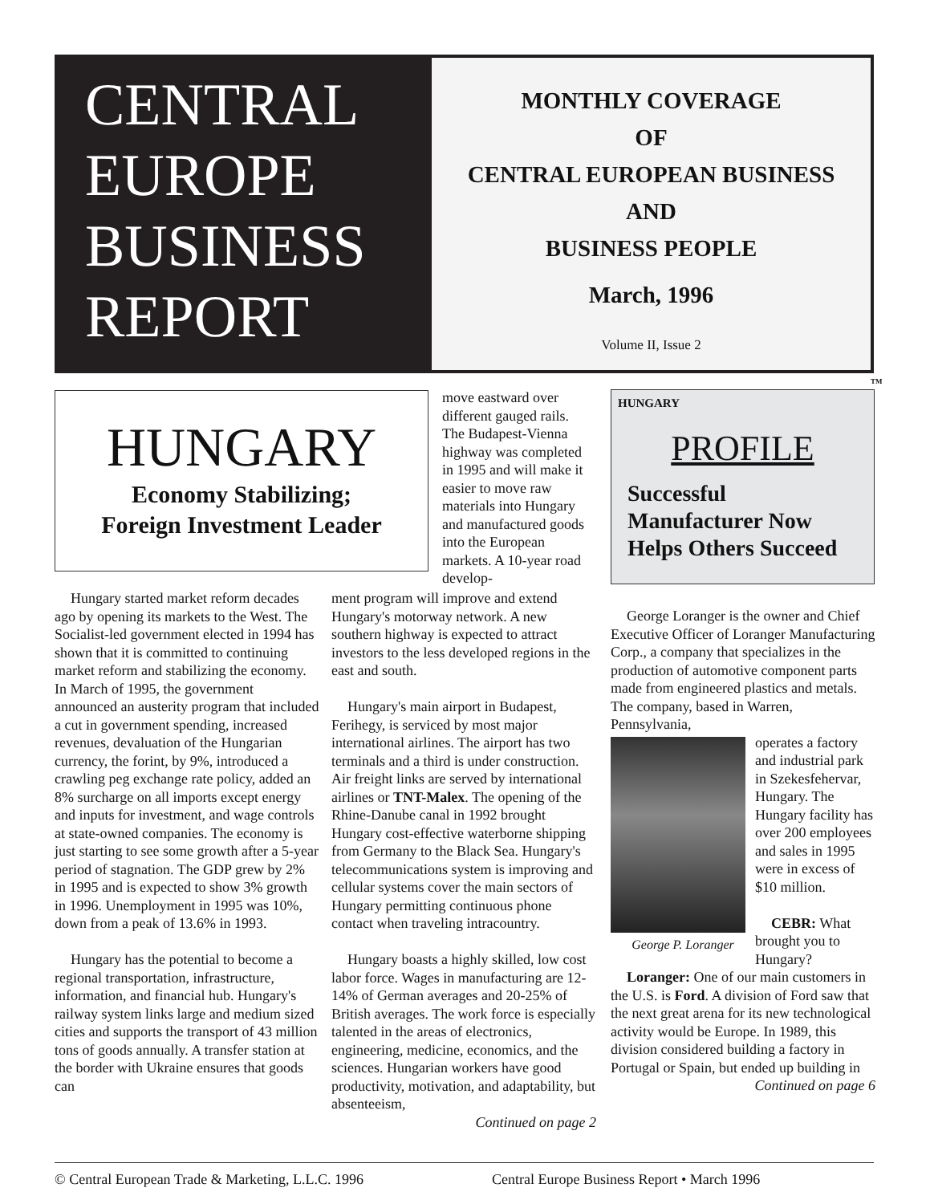CENTRAL
EUROPE
BUSINESS
REPORT
MONTHLY COVERAGE
OF
CENTRAL EUROPEAN BUSINESS
AND
BUSINESS PEOPLE
March, 1996
Volume II, Issue 2
TM
HUNGARY
Economy Stabilizing;
Foreign Investment Leader
move eastward over different gauged rails. The Budapest-Vienna highway was completed in 1995 and will make it easier to move raw materials into Hungary and manufactured goods into the European markets. A 10-year road develop-
Hungary started market reform decades ago by opening its markets to the West. The Socialist-led government elected in 1994 has shown that it is committed to continuing market reform and stabilizing the economy. In March of 1995, the government announced an austerity program that included a cut in government spending, increased revenues, devaluation of the Hungarian currency, the forint, by 9%, introduced a crawling peg exchange rate policy, added an 8% surcharge on all imports except energy and inputs for investment, and wage controls at state-owned companies. The economy is just starting to see some growth after a 5-year period of stagnation. The GDP grew by 2% in 1995 and is expected to show 3% growth in 1996. Unemployment in 1995 was 10%, down from a peak of 13.6% in 1993.
Hungary has the potential to become a regional transportation, infrastructure, information, and financial hub. Hungary's railway system links large and medium sized cities and supports the transport of 43 million tons of goods annually. A transfer station at the border with Ukraine ensures that goods can
ment program will improve and extend Hungary's motorway network. A new southern highway is expected to attract investors to the less developed regions in the east and south.
Hungary's main airport in Budapest, Ferihegy, is serviced by most major international airlines. The airport has two terminals and a third is under construction. Air freight links are served by international airlines or TNT-Malex. The opening of the Rhine-Danube canal in 1992 brought Hungary cost-effective waterborne shipping from Germany to the Black Sea. Hungary's telecommunications system is improving and cellular systems cover the main sectors of Hungary permitting continuous phone contact when traveling intracountry.
Hungary boasts a highly skilled, low cost labor force. Wages in manufacturing are 12-14% of German averages and 20-25% of British averages. The work force is especially talented in the areas of electronics, engineering, medicine, economics, and the sciences. Hungarian workers have good productivity, motivation, and adaptability, but absenteeism,
Continued on page 2
HUNGARY
PROFILE
Successful
Manufacturer Now
Helps Others Succeed
George Loranger is the owner and Chief Executive Officer of Loranger Manufacturing Corp., a company that specializes in the production of automotive component parts made from engineered plastics and metals. The company, based in Warren, Pennsylvania,
George P. Loranger
operates a factory and industrial park in Szekesfehervar, Hungary. The Hungary facility has over 200 employees and sales in 1995 were in excess of $10 million.
CEBR: What brought you to Hungary?
Loranger: One of our main customers in the U.S. is Ford. A division of Ford saw that the next great arena for its new technological activity would be Europe. In 1989, this division considered building a factory in Portugal or Spain, but ended up building in
Continued on page 6
© Central European Trade & Marketing, L.L.C. 1996 Central Europe Business Report • March 1996